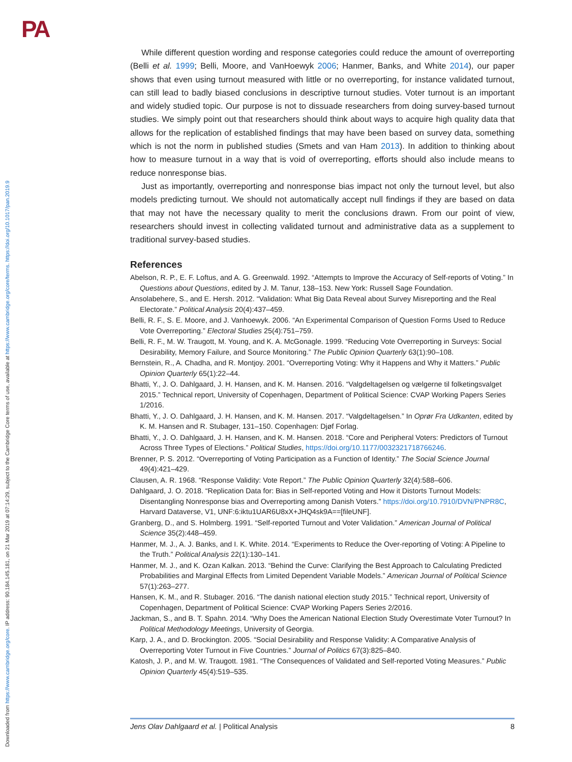PA
Downloaded from https://www.cambridge.org/core. IP address: 90.184.145.181, on 21 Mar 2019 at 07:14:29, subject to the Cambridge Core terms of use, available at https://www.cambridge.org/core/terms. https://doi.org/10.1017/pan.2019.9
While different question wording and response categories could reduce the amount of overreporting (Belli et al. 1999; Belli, Moore, and VanHoewyk 2006; Hanmer, Banks, and White 2014), our paper shows that even using turnout measured with little or no overreporting, for instance validated turnout, can still lead to badly biased conclusions in descriptive turnout studies. Voter turnout is an important and widely studied topic. Our purpose is not to dissuade researchers from doing survey-based turnout studies. We simply point out that researchers should think about ways to acquire high quality data that allows for the replication of established findings that may have been based on survey data, something which is not the norm in published studies (Smets and van Ham 2013). In addition to thinking about how to measure turnout in a way that is void of overreporting, efforts should also include means to reduce nonresponse bias.
Just as importantly, overreporting and nonresponse bias impact not only the turnout level, but also models predicting turnout. We should not automatically accept null findings if they are based on data that may not have the necessary quality to merit the conclusions drawn. From our point of view, researchers should invest in collecting validated turnout and administrative data as a supplement to traditional survey-based studies.
References
Abelson, R. P., E. F. Loftus, and A. G. Greenwald. 1992. “Attempts to Improve the Accuracy of Self-reports of Voting.” In Questions about Questions, edited by J. M. Tanur, 138–153. New York: Russell Sage Foundation.
Ansolabehere, S., and E. Hersh. 2012. “Validation: What Big Data Reveal about Survey Misreporting and the Real Electorate.” Political Analysis 20(4):437–459.
Belli, R. F., S. E. Moore, and J. Vanhoewyk. 2006. “An Experimental Comparison of Question Forms Used to Reduce Vote Overreporting.” Electoral Studies 25(4):751–759.
Belli, R. F., M. W. Traugott, M. Young, and K. A. McGonagle. 1999. “Reducing Vote Overreporting in Surveys: Social Desirability, Memory Failure, and Source Monitoring.” The Public Opinion Quarterly 63(1):90–108.
Bernstein, R., A. Chadha, and R. Montjoy. 2001. “Overreporting Voting: Why it Happens and Why it Matters.” Public Opinion Quarterly 65(1):22–44.
Bhatti, Y., J. O. Dahlgaard, J. H. Hansen, and K. M. Hansen. 2016. “Valgdeltagelsen og vælgerne til folketingsvalget 2015.” Technical report, University of Copenhagen, Department of Political Science: CVAP Working Papers Series 1/2016.
Bhatti, Y., J. O. Dahlgaard, J. H. Hansen, and K. M. Hansen. 2017. “Valgdeltagelsen.” In Oprør Fra Udkanten, edited by K. M. Hansen and R. Stubager, 131–150. Copenhagen: Djøf Forlag.
Bhatti, Y., J. O. Dahlgaard, J. H. Hansen, and K. M. Hansen. 2018. “Core and Peripheral Voters: Predictors of Turnout Across Three Types of Elections.” Political Studies, https://doi.org/10.1177/0032321718766246.
Brenner, P. S. 2012. “Overreporting of Voting Participation as a Function of Identity.” The Social Science Journal 49(4):421–429.
Clausen, A. R. 1968. “Response Validity: Vote Report.” The Public Opinion Quarterly 32(4):588–606.
Dahlgaard, J. O. 2018. “Replication Data for: Bias in Self-reported Voting and How it Distorts Turnout Models: Disentangling Nonresponse bias and Overreporting among Danish Voters.” https://doi.org/10.7910/DVN/PNPR8C, Harvard Dataverse, V1, UNF:6:iktu1UAR6U8xX+JHQ4sk9A==[fileUNF].
Granberg, D., and S. Holmberg. 1991. “Self-reported Turnout and Voter Validation.” American Journal of Political Science 35(2):448–459.
Hanmer, M. J., A. J. Banks, and I. K. White. 2014. “Experiments to Reduce the Over-reporting of Voting: A Pipeline to the Truth.” Political Analysis 22(1):130–141.
Hanmer, M. J., and K. Ozan Kalkan. 2013. “Behind the Curve: Clarifying the Best Approach to Calculating Predicted Probabilities and Marginal Effects from Limited Dependent Variable Models.” American Journal of Political Science 57(1):263–277.
Hansen, K. M., and R. Stubager. 2016. “The danish national election study 2015.” Technical report, University of Copenhagen, Department of Political Science: CVAP Working Papers Series 2/2016.
Jackman, S., and B. T. Spahn. 2014. “Why Does the American National Election Study Overestimate Voter Turnout? In Political Methodology Meetings, University of Georgia.
Karp, J. A., and D. Brockington. 2005. “Social Desirability and Response Validity: A Comparative Analysis of Overreporting Voter Turnout in Five Countries.” Journal of Politics 67(3):825–840.
Katosh, J. P., and M. W. Traugott. 1981. “The Consequences of Validated and Self-reported Voting Measures.” Public Opinion Quarterly 45(4):519–535.
Jens Olav Dahlgaard et al. | Political Analysis 8